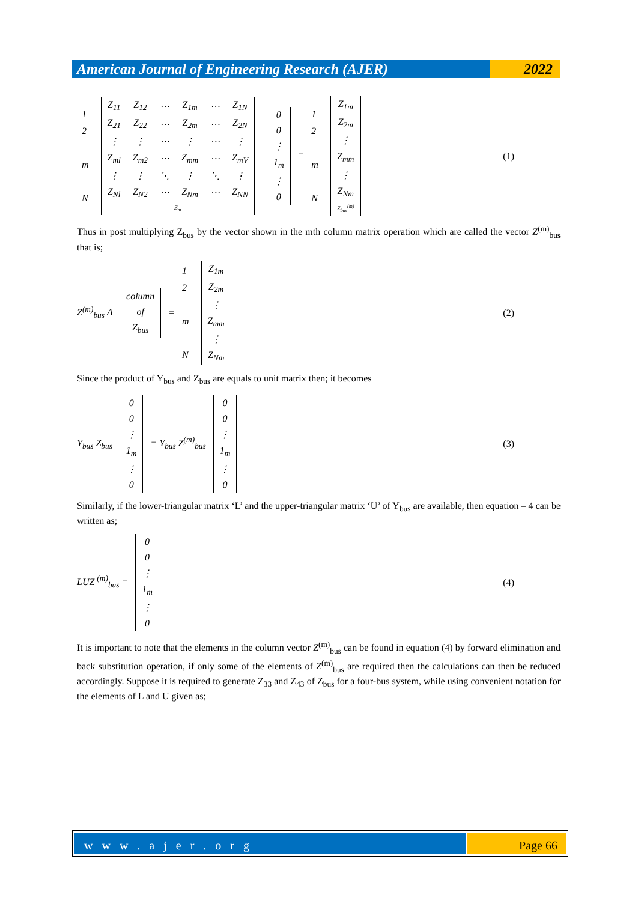American Journal of Engineering Research (AJER)
2022
| 1 |
| 2 |
| m |
| N |
| Z<sub>11</sub> | Z<sub>12</sub> | ⋯ | Z<sub>1m</sub> | ⋯ | Z<sub>1N</sub> |
| Z<sub>21</sub> | Z<sub>22</sub> | ⋯ | Z<sub>2m</sub> | ⋯ | Z<sub>2N</sub> |
| ⋮ | ⋮ | ⋯ | ⋮ | ⋯ | ⋮ |
| Z<sub>ml</sub> | Z<sub>m2</sub> | ⋯ | Z<sub>mm</sub> | ⋯ | Z<sub>mV</sub> |
| ⋮ | ⋮ | ⋱ | ⋮ | ⋱ | ⋮ |
| Z<sub>Nl</sub> | Z<sub>N2</sub> | ⋯ | Z<sub>Nm</sub> | ⋯ | Z<sub>NN</sub> |
| Z<sub>m</sub> | | | | | |
| 0 |
| 0 |
| ⋮ |
| 1<sub>m</sub> |
| ⋮ |
| 0 |
=
| 1 |
| 2 |
| m |
| N |
| Z<sub>1m</sub> |
| Z<sub>2m</sub> |
| ⋮ |
| Z<sub>mm</sub> |
| ⋮ |
| Z<sub>Nm</sub> |
| Z<sub>bus</sub><sup>(m)</sup> |
(1)
Thus in post multiplying Z<sub>bus</sub> by the vector shown in the mth column matrix operation which are called the vector Z<sup>(m)</sup><sub>bus</sub> that is;
Z<sup>(m)</sup><sub>bus</sub> Δ
| column |
| of |
| Z<sub>bus</sub> |
=
| 1 |
| 2 |
| m |
| N |
| Z<sub>1m</sub> |
| Z<sub>2m</sub> |
| ⋮ |
| Z<sub>mm</sub> |
| ⋮ |
| Z<sub>Nm</sub> |
(2)
Since the product of Y<sub>bus</sub> and Z<sub>bus</sub> are equals to unit matrix then; it becomes
Y<sub>bus</sub> Z<sub>bus</sub>
| 0 |
| 0 |
| ⋮ |
| 1<sub>m</sub> |
| ⋮ |
| 0 |
= Y<sub>bus</sub> Z<sup>(m)</sup><sub>bus</sub>
| 0 |
| 0 |
| ⋮ |
| 1<sub>m</sub> |
| ⋮ |
| 0 |
(3)
Similarly, if the lower-triangular matrix ‘L’ and the upper-triangular matrix ‘U’ of Y<sub>bus</sub> are available, then equation – 4 can be written as;
LUZ <sup>(m)</sup><sub>bus</sub> =
| 0 |
| 0 |
| ⋮ |
| 1<sub>m</sub> |
| ⋮ |
| 0 |
(4)
It is important to note that the elements in the column vector Z<sup>(m)</sup><sub>bus</sub> can be found in equation (4) by forward elimination and back substitution operation, if only some of the elements of Z<sup>(m)</sup><sub>bus</sub> are required then the calculations can then be reduced accordingly. Suppose it is required to generate Z<sub>33</sub> and Z<sub>43</sub> of Z<sub>bus</sub> for a four-bus system, while using convenient notation for the elements of L and U given as;
w w w . a j e r . o r g Page 66